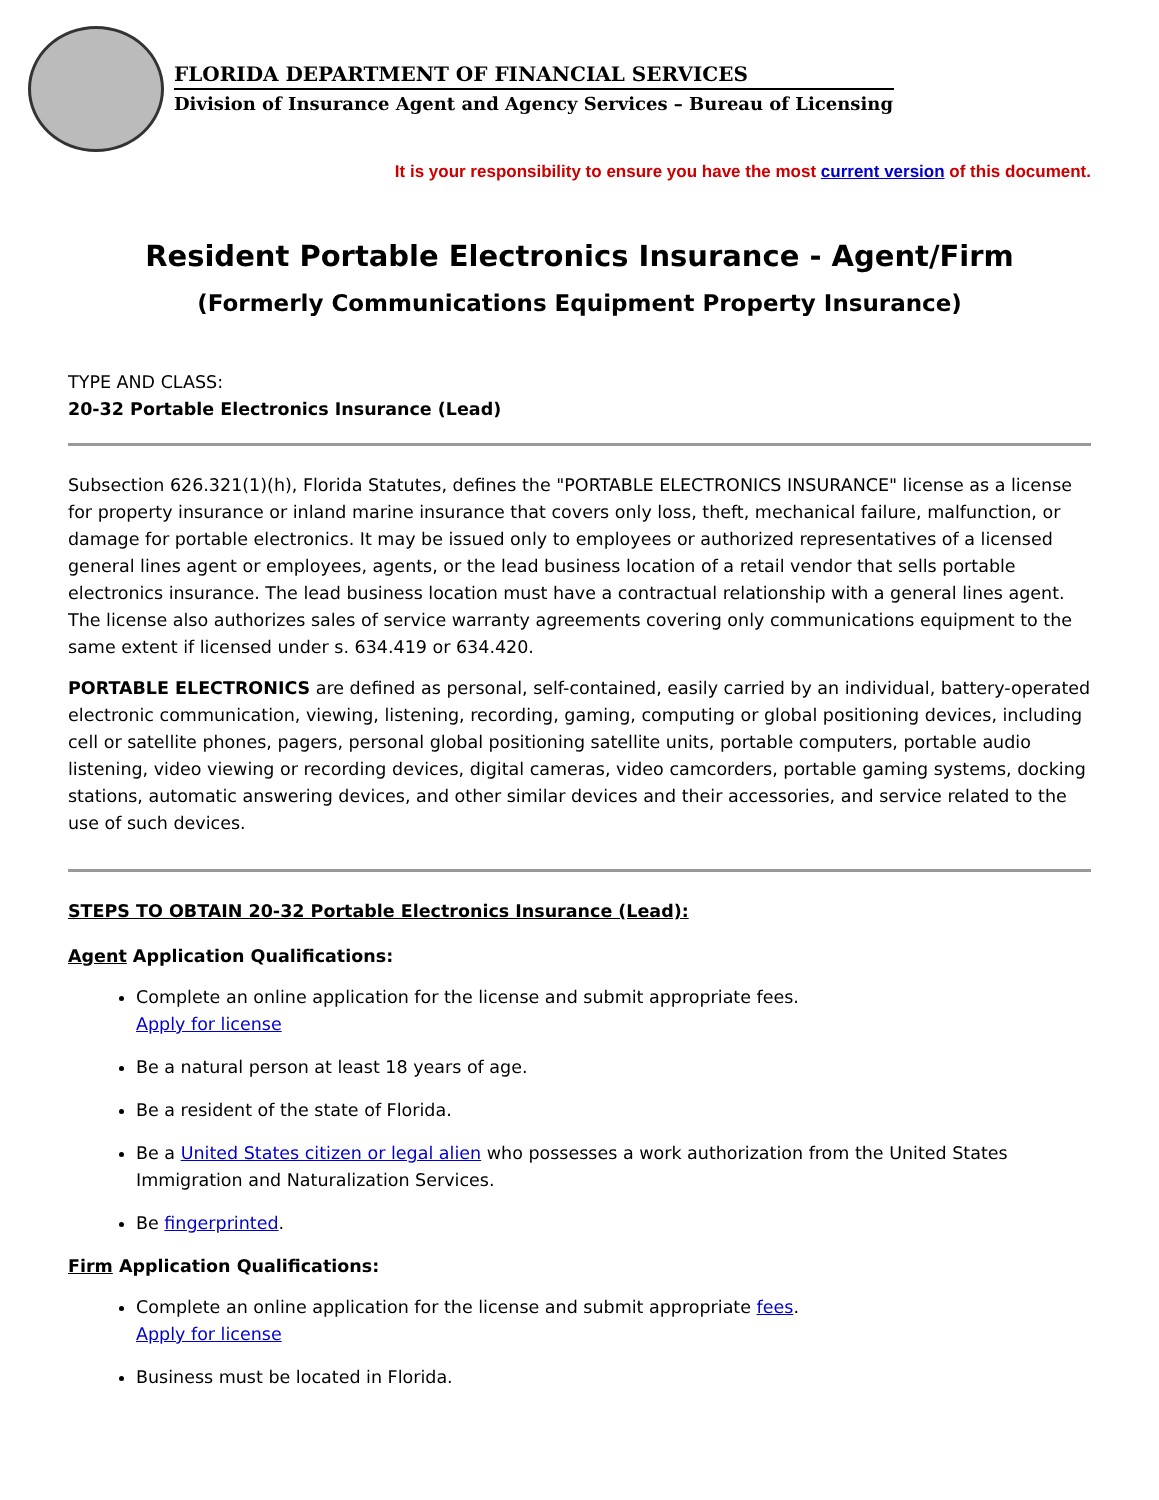FLORIDA DEPARTMENT OF FINANCIAL SERVICES
Division of Insurance Agent and Agency Services – Bureau of Licensing
It is your responsibility to ensure you have the most current version of this document.
Resident Portable Electronics Insurance - Agent/Firm
(Formerly Communications Equipment Property Insurance)
TYPE AND CLASS:
20-32 Portable Electronics Insurance (Lead)
Subsection 626.321(1)(h), Florida Statutes, defines the "PORTABLE ELECTRONICS INSURANCE" license as a license for property insurance or inland marine insurance that covers only loss, theft, mechanical failure, malfunction, or damage for portable electronics. It may be issued only to employees or authorized representatives of a licensed general lines agent or employees, agents, or the lead business location of a retail vendor that sells portable electronics insurance. The lead business location must have a contractual relationship with a general lines agent. The license also authorizes sales of service warranty agreements covering only communications equipment to the same extent if licensed under s. 634.419 or 634.420.
PORTABLE ELECTRONICS are defined as personal, self-contained, easily carried by an individual, battery-operated electronic communication, viewing, listening, recording, gaming, computing or global positioning devices, including cell or satellite phones, pagers, personal global positioning satellite units, portable computers, portable audio listening, video viewing or recording devices, digital cameras, video camcorders, portable gaming systems, docking stations, automatic answering devices, and other similar devices and their accessories, and service related to the use of such devices.
STEPS TO OBTAIN 20-32 Portable Electronics Insurance (Lead):
Agent Application Qualifications:
Complete an online application for the license and submit appropriate fees.
Apply for license
Be a natural person at least 18 years of age.
Be a resident of the state of Florida.
Be a United States citizen or legal alien who possesses a work authorization from the United States Immigration and Naturalization Services.
Be fingerprinted.
Firm Application Qualifications:
Complete an online application for the license and submit appropriate fees.
Apply for license
Business must be located in Florida.